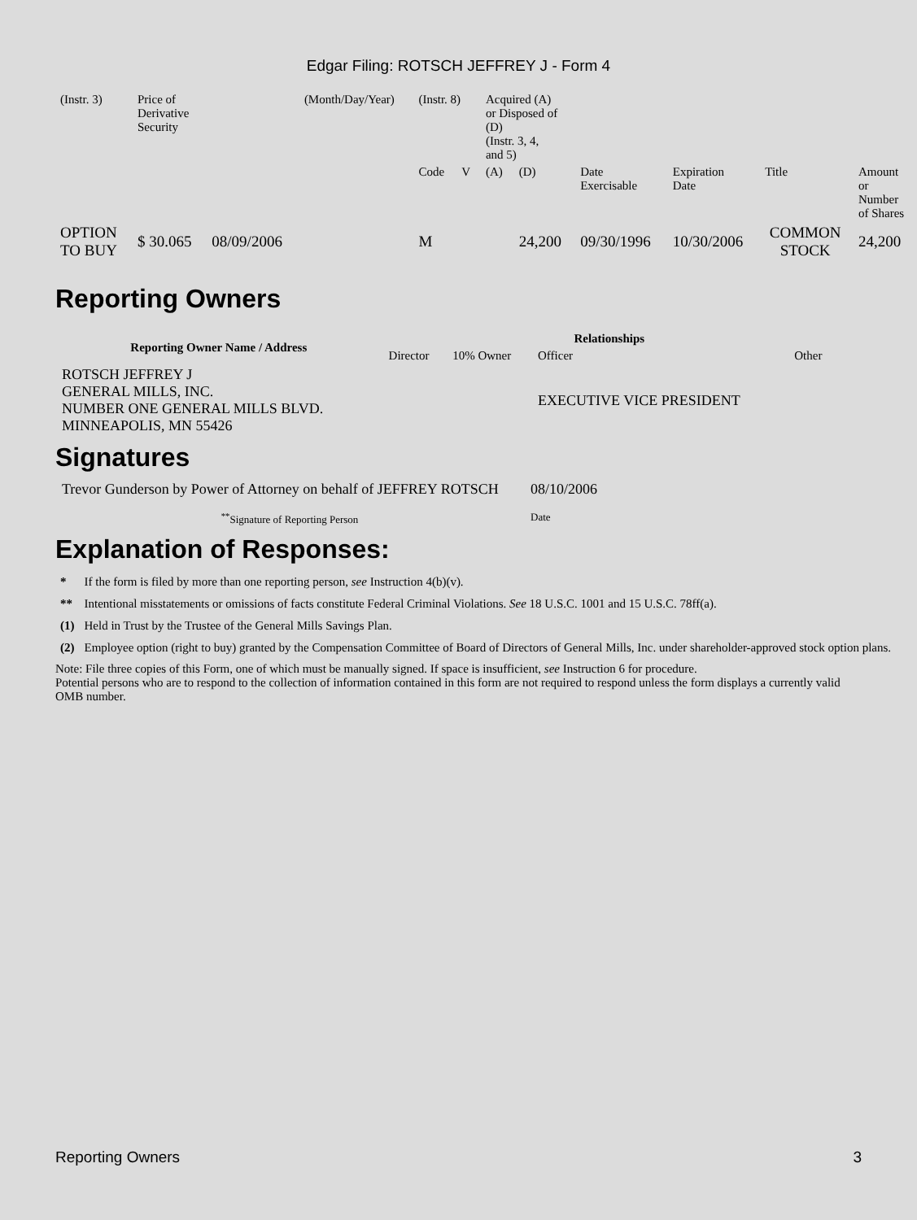Edgar Filing: ROTSCH JEFFREY J - Form 4
| (Instr. 3) | Price of Derivative Security | | (Month/Day/Year) | (Instr. 8) | | Acquired (A) or Disposed of (D) (Instr. 3, 4, and 5) | | | | | |
| | | | | Code | V | (A) | (D) | Date Exercisable | Expiration Date | Title | Amount or Number of Shares |
| OPTION TO BUY | $ 30.065 | 08/09/2006 | | M | | | 24,200 | 09/30/1996 | 10/30/2006 | COMMON STOCK | 24,200 |
Reporting Owners
| Reporting Owner Name / Address | Relationships | | | |
| --- | --- | --- | --- | --- |
| | Director | 10% Owner | Officer | Other |
| ROTSCH JEFFREY J GENERAL MILLS, INC. NUMBER ONE GENERAL MILLS BLVD. MINNEAPOLIS, MN 55426 | | | EXECUTIVE VICE PRESIDENT | |
Signatures
| Trevor Gunderson by Power of Attorney on behalf of JEFFREY ROTSCH | 08/10/2006 |
| <sup>**</sup> Signature of Reporting Person | Date |
Explanation of Responses:
| * | If the form is filed by more than one reporting person, see Instruction 4(b)(v). |
| ** | Intentional misstatements or omissions of facts constitute Federal Criminal Violations. See 18 U.S.C. 1001 and 15 U.S.C. 78ff(a). |
| (1) | Held in Trust by the Trustee of the General Mills Savings Plan. |
| (2) | Employee option (right to buy) granted by the Compensation Committee of Board of Directors of General Mills, Inc. under shareholder-approved stock option plans. |
Note: File three copies of this Form, one of which must be manually signed. If space is insufficient, see Instruction 6 for procedure.
Potential persons who are to respond to the collection of information contained in this form are not required to respond unless the form displays a currently valid OMB number.
Reporting Owners 3